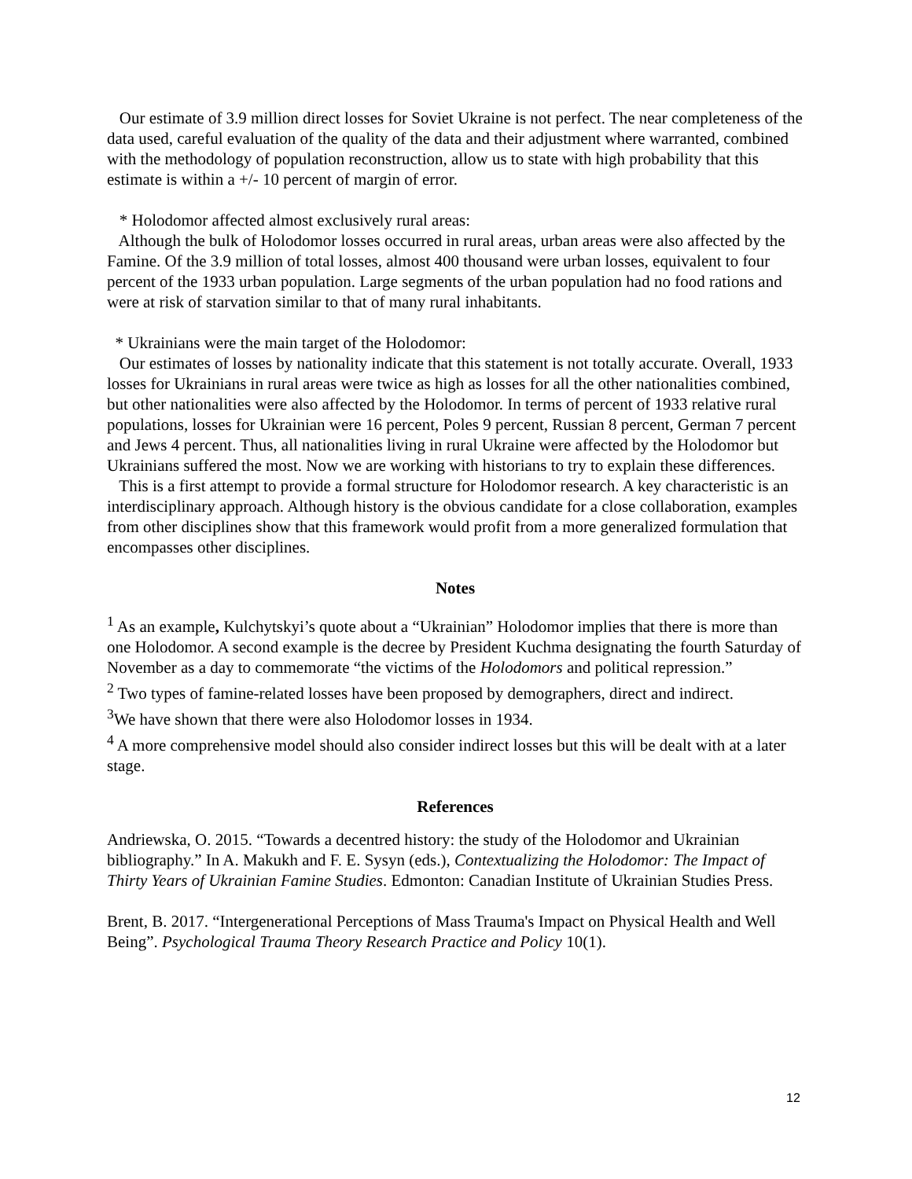Our estimate of 3.9 million direct losses for Soviet Ukraine is not perfect. The near completeness of the data used, careful evaluation of the quality of the data and their adjustment where warranted, combined with the methodology of population reconstruction, allow us to state with high probability that this estimate is within a +/- 10 percent of margin of error.
* Holodomor affected almost exclusively rural areas:
Although the bulk of Holodomor losses occurred in rural areas, urban areas were also affected by the Famine. Of the 3.9 million of total losses, almost 400 thousand were urban losses, equivalent to four percent of the 1933 urban population. Large segments of the urban population had no food rations and were at risk of starvation similar to that of many rural inhabitants.
* Ukrainians were the main target of the Holodomor:
Our estimates of losses by nationality indicate that this statement is not totally accurate. Overall, 1933 losses for Ukrainians in rural areas were twice as high as losses for all the other nationalities combined, but other nationalities were also affected by the Holodomor. In terms of percent of 1933 relative rural populations, losses for Ukrainian were 16 percent, Poles 9 percent, Russian 8 percent, German 7 percent and Jews 4 percent. Thus, all nationalities living in rural Ukraine were affected by the Holodomor but Ukrainians suffered the most. Now we are working with historians to try to explain these differences.
This is a first attempt to provide a formal structure for Holodomor research. A key characteristic is an interdisciplinary approach. Although history is the obvious candidate for a close collaboration, examples from other disciplines show that this framework would profit from a more generalized formulation that encompasses other disciplines.
Notes
<sup>1</sup> As an example, Kulchytskyi’s quote about a “Ukrainian” Holodomor implies that there is more than one Holodomor. A second example is the decree by President Kuchma designating the fourth Saturday of November as a day to commemorate “the victims of the Holodomors and political repression.”
<sup>2</sup> Two types of famine-related losses have been proposed by demographers, direct and indirect.
<sup>3</sup> We have shown that there were also Holodomor losses in 1934.
<sup>4</sup> A more comprehensive model should also consider indirect losses but this will be dealt with at a later stage.
References
Andriewska, O. 2015. “Towards a decentred history: the study of the Holodomor and Ukrainian bibliography.” In A. Makukh and F. E. Sysyn (eds.), Contextualizing the Holodomor: The Impact of Thirty Years of Ukrainian Famine Studies. Edmonton: Canadian Institute of Ukrainian Studies Press.
Brent, B. 2017. “Intergenerational Perceptions of Mass Trauma's Impact on Physical Health and Well Being”. Psychological Trauma Theory Research Practice and Policy 10(1).
12